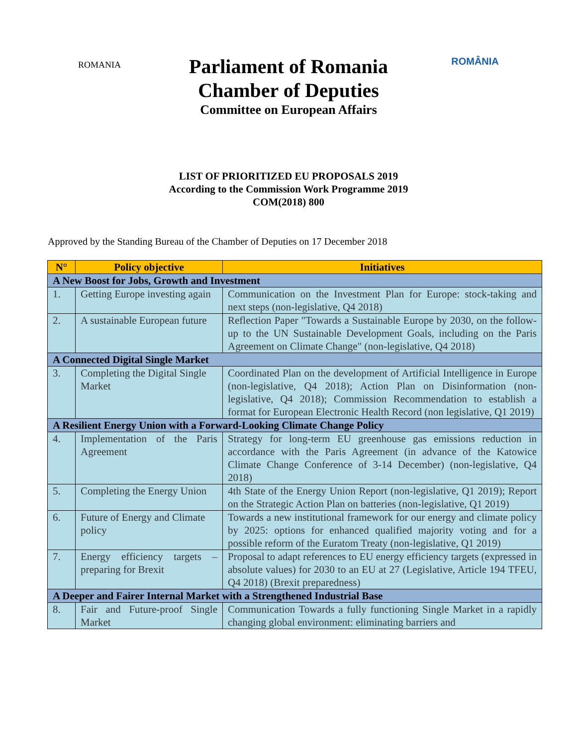ROMANIA
ROMÂNIA
Parliament of Romania
Chamber of Deputies
Committee on European Affairs
LIST OF PRIORITIZED EU PROPOSALS 2019
According to the Commission Work Programme 2019
COM(2018) 800
Approved by the Standing Bureau of the Chamber of Deputies on 17 December 2018
| N° | Policy objective | Initiatives |
| --- | --- | --- |
| A New Boost for Jobs, Growth and Investment | | |
| 1. | Getting Europe investing again | Communication on the Investment Plan for Europe: stock-taking and next steps (non-legislative, Q4 2018) |
| 2. | A sustainable European future | Reflection Paper "Towards a Sustainable Europe by 2030, on the follow-up to the UN Sustainable Development Goals, including on the Paris Agreement on Climate Change" (non-legislative, Q4 2018) |
| A Connected Digital Single Market | | |
| 3. | Completing the Digital Single Market | Coordinated Plan on the development of Artificial Intelligence in Europe (non-legislative, Q4 2018); Action Plan on Disinformation (non-legislative, Q4 2018); Commission Recommendation to establish a format for European Electronic Health Record (non legislative, Q1 2019) |
| A Resilient Energy Union with a Forward-Looking Climate Change Policy | | |
| 4. | Implementation of the Paris Agreement | Strategy for long-term EU greenhouse gas emissions reduction in accordance with the Paris Agreement (in advance of the Katowice Climate Change Conference of 3-14 December) (non-legislative, Q4 2018) |
| 5. | Completing the Energy Union | 4th State of the Energy Union Report (non-legislative, Q1 2019); Report on the Strategic Action Plan on batteries (non-legislative, Q1 2019) |
| 6. | Future of Energy and Climate policy | Towards a new institutional framework for our energy and climate policy by 2025: options for enhanced qualified majority voting and for a possible reform of the Euratom Treaty (non-legislative, Q1 2019) |
| 7. | Energy efficiency targets – preparing for Brexit | Proposal to adapt references to EU energy efficiency targets (expressed in absolute values) for 2030 to an EU at 27 (Legislative, Article 194 TFEU, Q4 2018) (Brexit preparedness) |
| A Deeper and Fairer Internal Market with a Strengthened Industrial Base | | |
| 8. | Fair and Future-proof Single Market | Communication Towards a fully functioning Single Market in a rapidly changing global environment: eliminating barriers and |